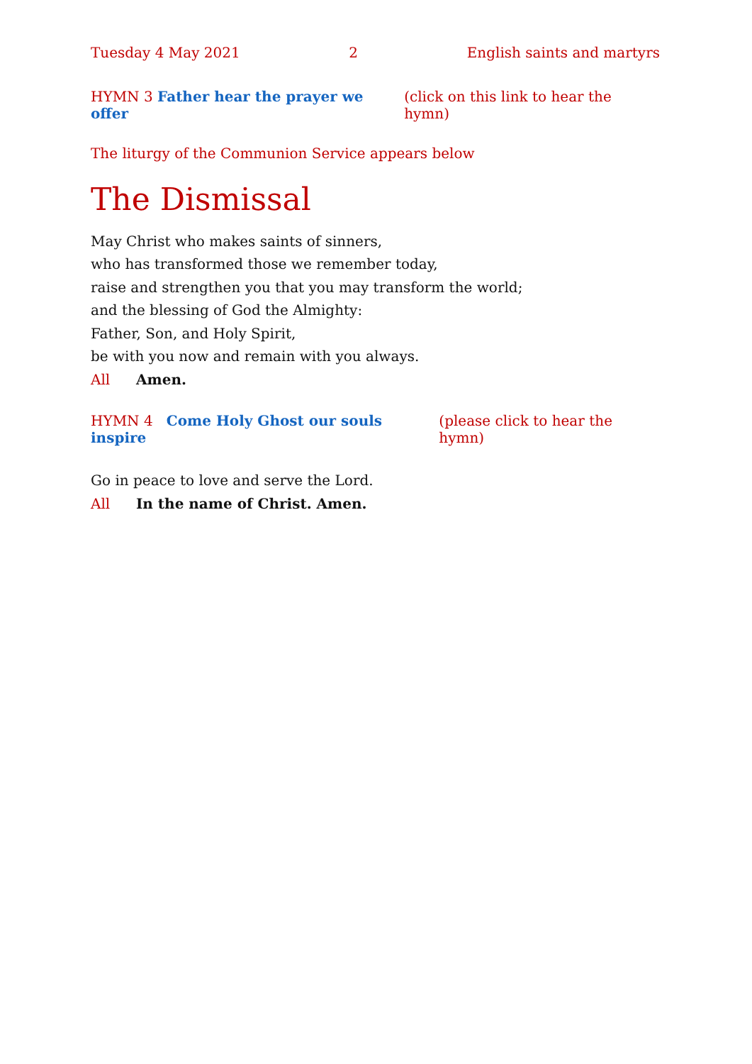Tuesday 4 May 2021 2 English saints and martyrs
HYMN 3 Father hear the prayer we offer (click on this link to hear the hymn)
The liturgy of the Communion Service appears below
The Dismissal
May Christ who makes saints of sinners,
who has transformed those we remember today,
raise and strengthen you that you may transform the world;
and the blessing of God the Almighty:
Father, Son, and Holy Spirit,
be with you now and remain with you always.
All Amen.
HYMN 4 Come Holy Ghost our souls inspire (please click to hear the hymn)
Go in peace to love and serve the Lord.
All In the name of Christ. Amen.